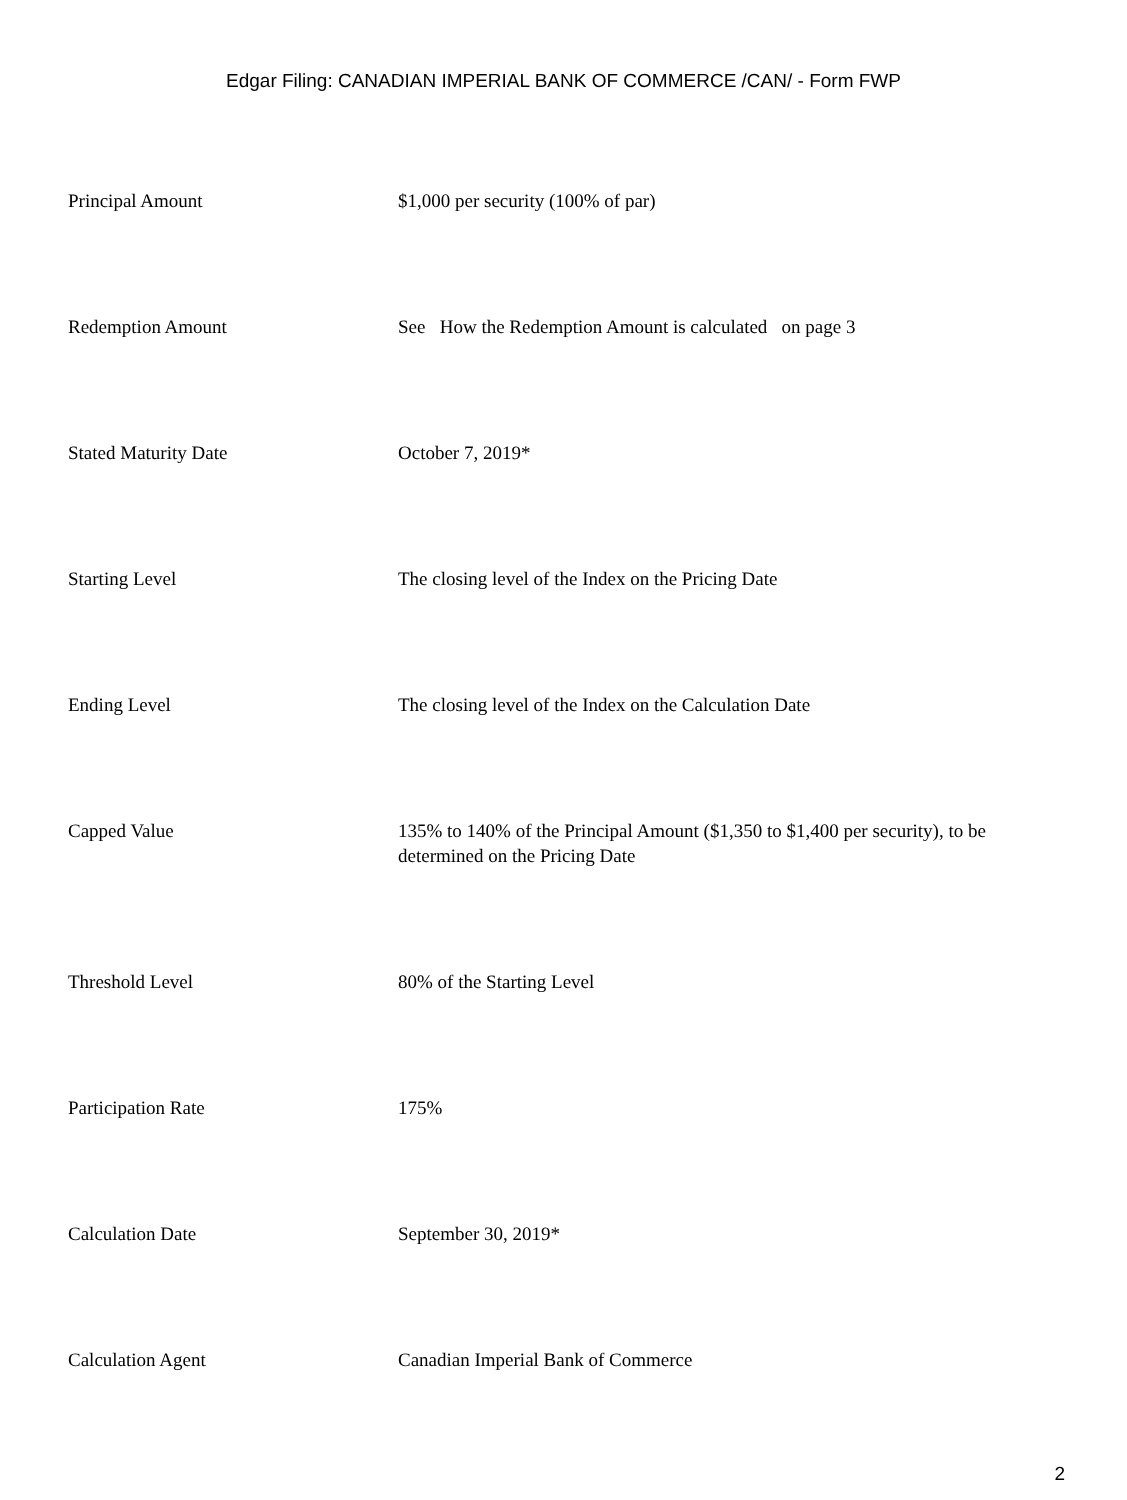Edgar Filing: CANADIAN IMPERIAL BANK OF COMMERCE /CAN/ - Form FWP
| Principal Amount | $1,000 per security (100% of par) |
| Redemption Amount | See How the Redemption Amount is calculated on page 3 |
| Stated Maturity Date | October 7, 2019* |
| Starting Level | The closing level of the Index on the Pricing Date |
| Ending Level | The closing level of the Index on the Calculation Date |
| Capped Value | 135% to 140% of the Principal Amount ($1,350 to $1,400 per security), to be determined on the Pricing Date |
| Threshold Level | 80% of the Starting Level |
| Participation Rate | 175% |
| Calculation Date | September 30, 2019* |
| Calculation Agent | Canadian Imperial Bank of Commerce |
2